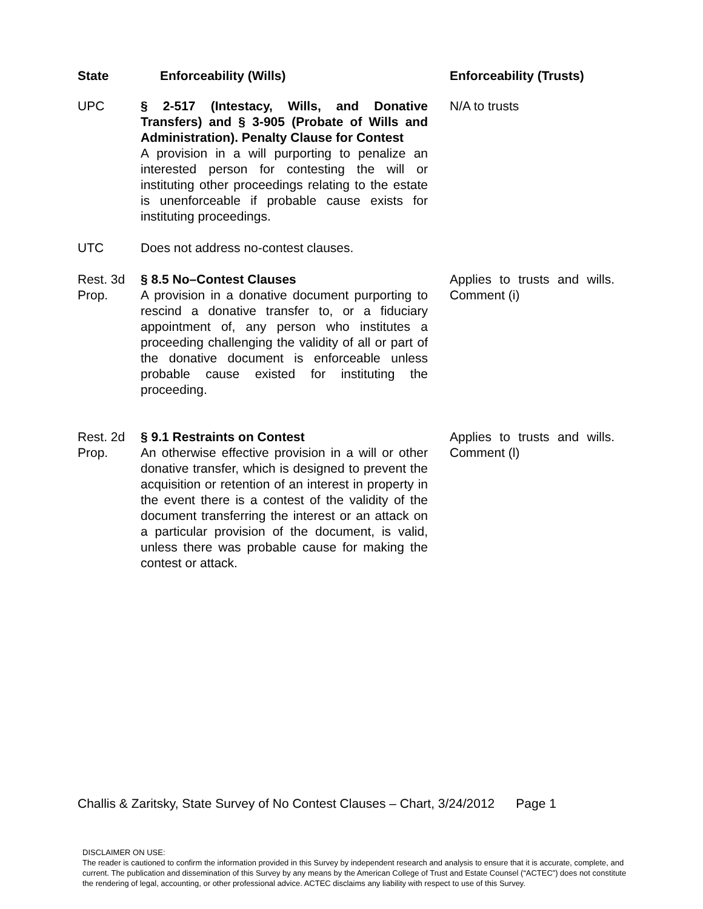| State | Enforceability (Wills) | Enforceability (Trusts) |
| --- | --- | --- |
| UPC | § 2-517 (Intestacy, Wills, and Donative Transfers) and § 3-905 (Probate of Wills and Administration). Penalty Clause for Contest A provision in a will purporting to penalize an interested person for contesting the will or instituting other proceedings relating to the estate is unenforceable if probable cause exists for instituting proceedings. | N/A to trusts |
| UTC | Does not address no-contest clauses. | |
| Rest. 3d Prop. | § 8.5 No–Contest Clauses A provision in a donative document purporting to rescind a donative transfer to, or a fiduciary appointment of, any person who institutes a proceeding challenging the validity of all or part of the donative document is enforceable unless probable cause existed for instituting the proceeding. | Applies to trusts and wills. Comment (i) |
| Rest. 2d Prop. | § 9.1 Restraints on Contest An otherwise effective provision in a will or other donative transfer, which is designed to prevent the acquisition or retention of an interest in property in the event there is a contest of the validity of the document transferring the interest or an attack on a particular provision of the document, is valid, unless there was probable cause for making the contest or attack. | Applies to trusts and wills. Comment (l) |
Challis & Zaritsky, State Survey of No Contest Clauses – Chart, 3/24/2012 Page 1
DISCLAIMER ON USE:
The reader is cautioned to confirm the information provided in this Survey by independent research and analysis to ensure that it is accurate, complete, and current. The publication and dissemination of this Survey by any means by the American College of Trust and Estate Counsel (“ACTEC”) does not constitute the rendering of legal, accounting, or other professional advice. ACTEC disclaims any liability with respect to use of this Survey.